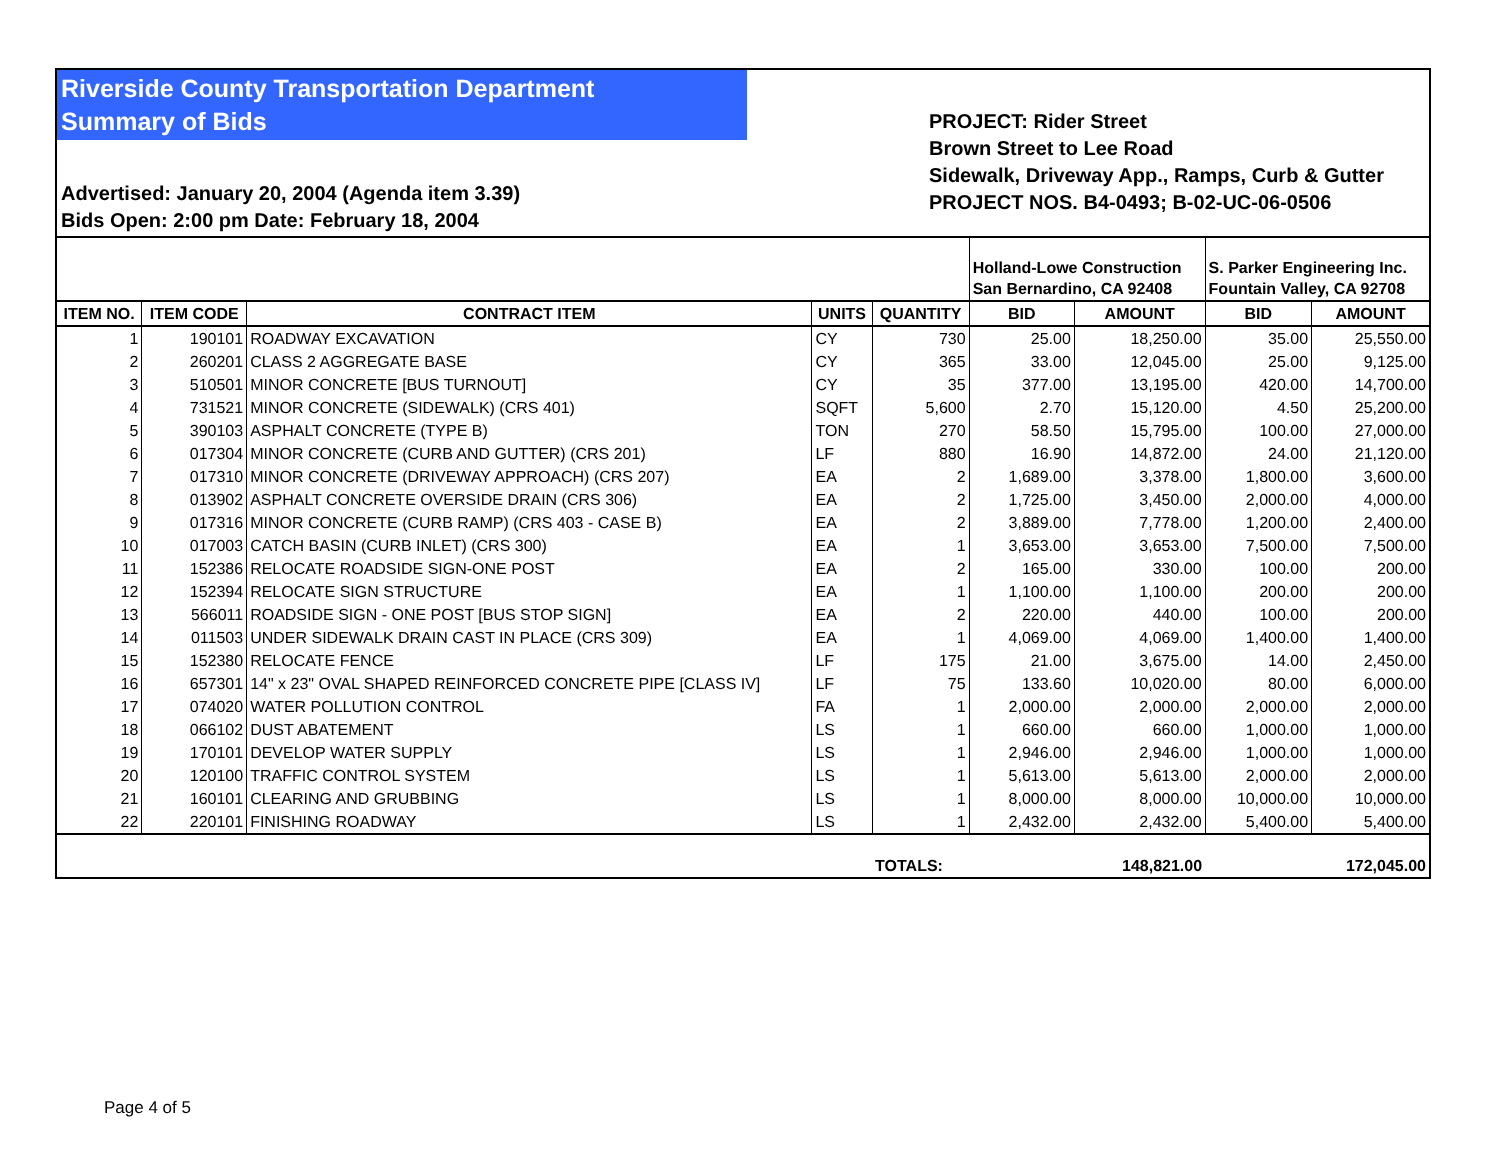Riverside County Transportation Department
Summary of Bids
Advertised: January 20, 2004 (Agenda item 3.39)
Bids Open: 2:00 pm Date: February 18, 2004
PROJECT: Rider Street
Brown Street to Lee Road
Sidewalk, Driveway App., Ramps, Curb & Gutter
PROJECT NOS. B4-0493; B-02-UC-06-0506
| | | | | | Holland-Lowe Construction San Bernardino, CA 92408 | | S. Parker Engineering Inc. Fountain Valley, CA 92708 | |
| ITEM NO. | ITEM CODE | CONTRACT ITEM | UNITS | QUANTITY | BID | AMOUNT | BID | AMOUNT |
| 1 | 190101 | ROADWAY EXCAVATION | CY | 730 | 25.00 | 18,250.00 | 35.00 | 25,550.00 |
| 2 | 260201 | CLASS 2 AGGREGATE BASE | CY | 365 | 33.00 | 12,045.00 | 25.00 | 9,125.00 |
| 3 | 510501 | MINOR CONCRETE [BUS TURNOUT] | CY | 35 | 377.00 | 13,195.00 | 420.00 | 14,700.00 |
| 4 | 731521 | MINOR CONCRETE (SIDEWALK) (CRS 401) | SQFT | 5,600 | 2.70 | 15,120.00 | 4.50 | 25,200.00 |
| 5 | 390103 | ASPHALT CONCRETE (TYPE B) | TON | 270 | 58.50 | 15,795.00 | 100.00 | 27,000.00 |
| 6 | 017304 | MINOR CONCRETE (CURB AND GUTTER) (CRS 201) | LF | 880 | 16.90 | 14,872.00 | 24.00 | 21,120.00 |
| 7 | 017310 | MINOR CONCRETE (DRIVEWAY APPROACH) (CRS 207) | EA | 2 | 1,689.00 | 3,378.00 | 1,800.00 | 3,600.00 |
| 8 | 013902 | ASPHALT CONCRETE OVERSIDE DRAIN (CRS 306) | EA | 2 | 1,725.00 | 3,450.00 | 2,000.00 | 4,000.00 |
| 9 | 017316 | MINOR CONCRETE (CURB RAMP) (CRS 403 - CASE B) | EA | 2 | 3,889.00 | 7,778.00 | 1,200.00 | 2,400.00 |
| 10 | 017003 | CATCH BASIN (CURB INLET) (CRS 300) | EA | 1 | 3,653.00 | 3,653.00 | 7,500.00 | 7,500.00 |
| 11 | 152386 | RELOCATE ROADSIDE SIGN-ONE POST | EA | 2 | 165.00 | 330.00 | 100.00 | 200.00 |
| 12 | 152394 | RELOCATE SIGN STRUCTURE | EA | 1 | 1,100.00 | 1,100.00 | 200.00 | 200.00 |
| 13 | 566011 | ROADSIDE SIGN - ONE POST [BUS STOP SIGN] | EA | 2 | 220.00 | 440.00 | 100.00 | 200.00 |
| 14 | 011503 | UNDER SIDEWALK DRAIN CAST IN PLACE (CRS 309) | EA | 1 | 4,069.00 | 4,069.00 | 1,400.00 | 1,400.00 |
| 15 | 152380 | RELOCATE FENCE | LF | 175 | 21.00 | 3,675.00 | 14.00 | 2,450.00 |
| 16 | 657301 | 14" x 23" OVAL SHAPED REINFORCED CONCRETE PIPE [CLASS IV] | LF | 75 | 133.60 | 10,020.00 | 80.00 | 6,000.00 |
| 17 | 074020 | WATER POLLUTION CONTROL | FA | 1 | 2,000.00 | 2,000.00 | 2,000.00 | 2,000.00 |
| 18 | 066102 | DUST ABATEMENT | LS | 1 | 660.00 | 660.00 | 1,000.00 | 1,000.00 |
| 19 | 170101 | DEVELOP WATER SUPPLY | LS | 1 | 2,946.00 | 2,946.00 | 1,000.00 | 1,000.00 |
| 20 | 120100 | TRAFFIC CONTROL SYSTEM | LS | 1 | 5,613.00 | 5,613.00 | 2,000.00 | 2,000.00 |
| 21 | 160101 | CLEARING AND GRUBBING | LS | 1 | 8,000.00 | 8,000.00 | 10,000.00 | 10,000.00 |
| 22 | 220101 | FINISHING ROADWAY | LS | 1 | 2,432.00 | 2,432.00 | 5,400.00 | 5,400.00 |
| | | | | TOTALS: | | 148,821.00 | | 172,045.00 |
Page 4 of 5